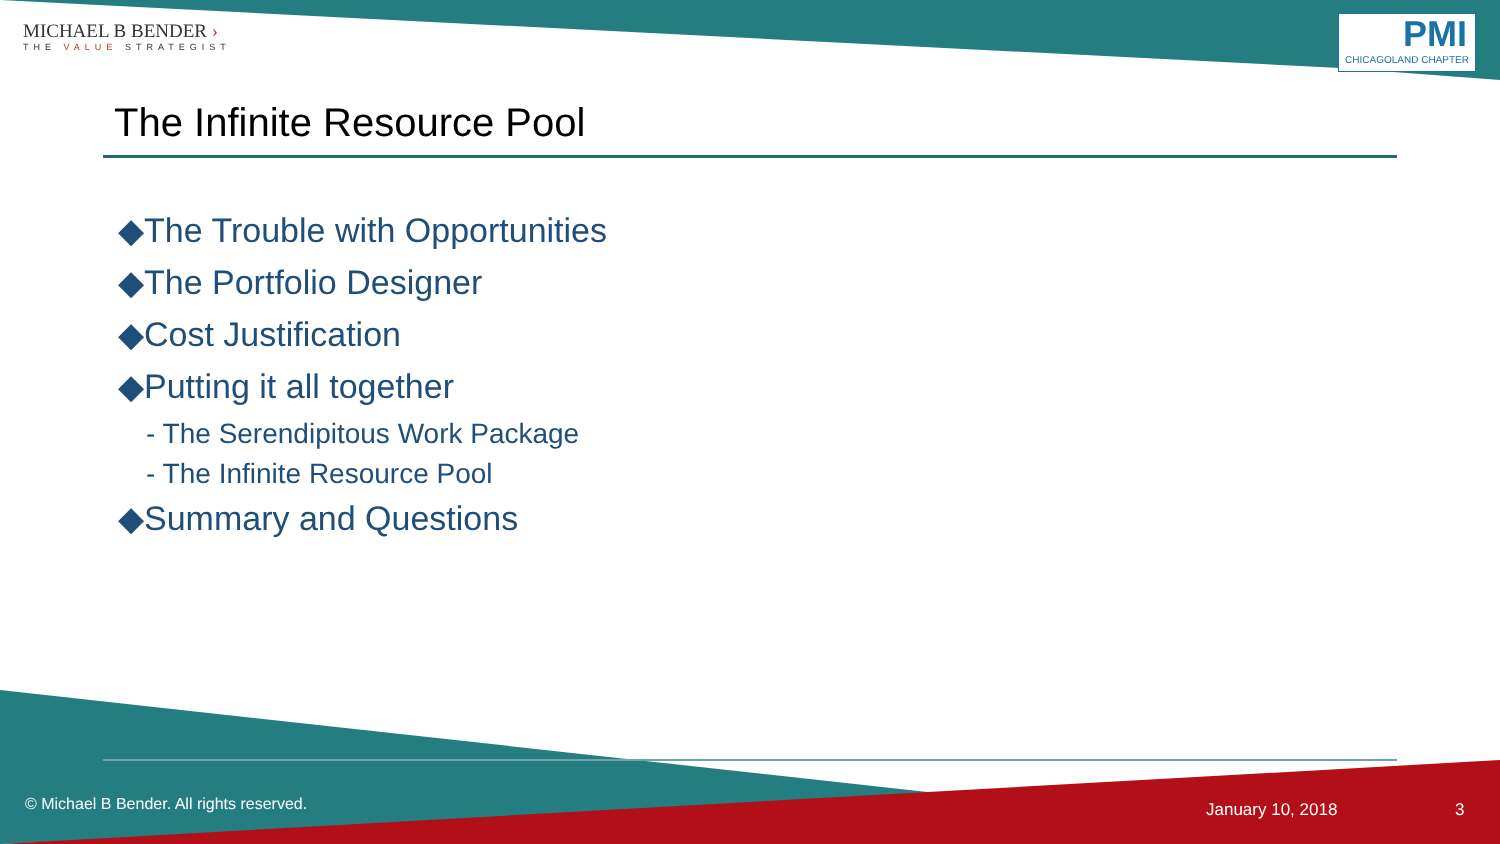MICHAEL B BENDER ›
THE VALUE STRATEGIST
PMI
CHICAGOLAND CHAPTER
The Infinite Resource Pool
◆The Trouble with Opportunities
◆The Portfolio Designer
◆Cost Justification
◆Putting it all together
- The Serendipitous Work Package
- The Infinite Resource Pool
◆Summary and Questions
© Michael B Bender. All rights reserved.
January 10, 2018 3